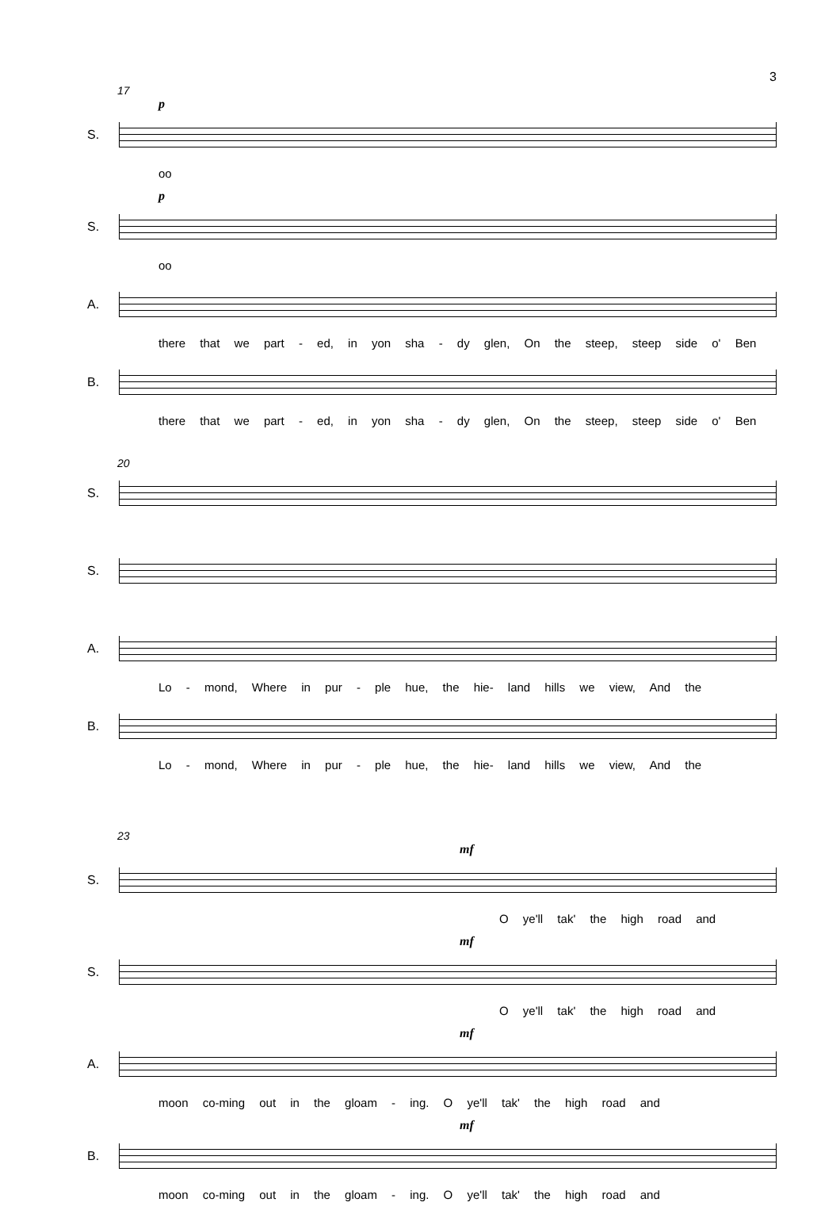3
17
p
S.
oo
p
S.
oo
A.
there that we part - ed, in yon sha - dy glen, On the steep, steep side o' Ben
B.
there that we part - ed, in yon sha - dy glen, On the steep, steep side o' Ben
20
S.
S.
A.
Lo - mond, Where in pur - ple hue, the hie- land hills we view, And the
B.
Lo - mond, Where in pur - ple hue, the hie- land hills we view, And the
23
mf
S.
O ye'll tak' the high road and
mf
S.
O ye'll tak' the high road and
mf
A.
moon co-ming out in the gloam - ing. O ye'll tak' the high road and
mf
B.
moon co-ming out in the gloam - ing. O ye'll tak' the high road and